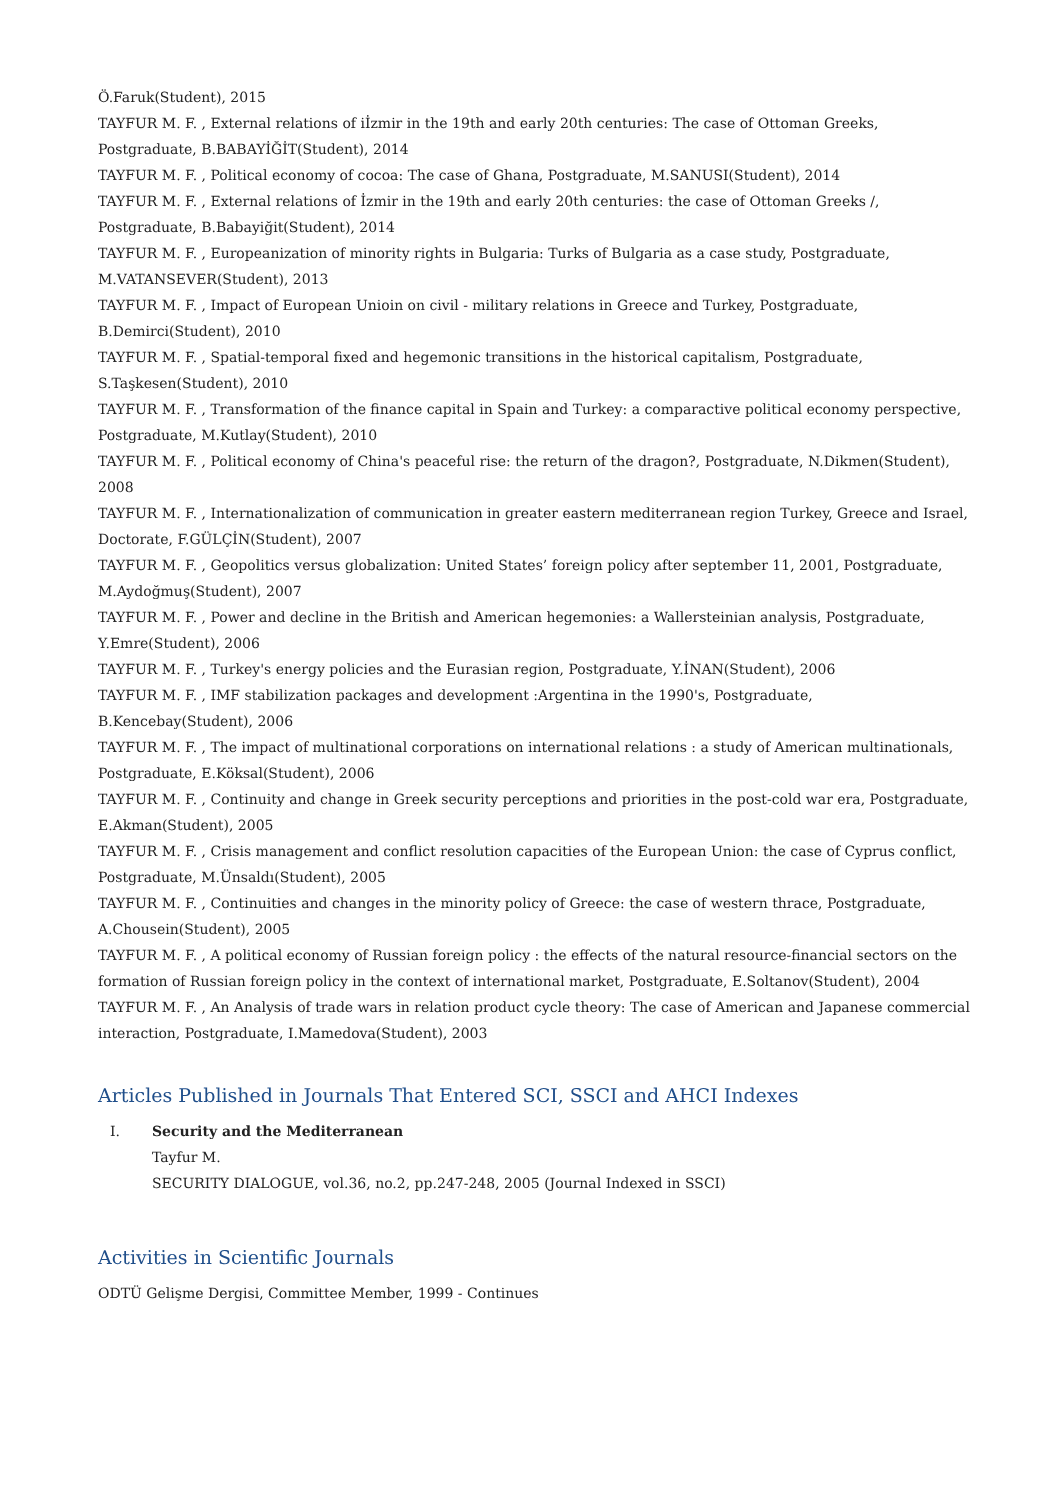Ö.Faruk(Student), 2015
TAYFUR M. F. , External relations of iİzmir in the 19th and early 20th centuries: The case of Ottoman Greeks, Postgraduate, B.BABAYİĞİT(Student), 2014
TAYFUR M. F. , Political economy of cocoa: The case of Ghana, Postgraduate, M.SANUSI(Student), 2014
TAYFUR M. F. , External relations of İzmir in the 19th and early 20th centuries: the case of Ottoman Greeks /, Postgraduate, B.Babayiğit(Student), 2014
TAYFUR M. F. , Europeanization of minority rights in Bulgaria: Turks of Bulgaria as a case study, Postgraduate, M.VATANSEVER(Student), 2013
TAYFUR M. F. , Impact of European Unioin on civil - military relations in Greece and Turkey, Postgraduate, B.Demirci(Student), 2010
TAYFUR M. F. , Spatial-temporal fixed and hegemonic transitions in the historical capitalism, Postgraduate, S.Taşkesen(Student), 2010
TAYFUR M. F. , Transformation of the finance capital in Spain and Turkey: a comparactive political economy perspective, Postgraduate, M.Kutlay(Student), 2010
TAYFUR M. F. , Political economy of China's peaceful rise: the return of the dragon?, Postgraduate, N.Dikmen(Student), 2008
TAYFUR M. F. , Internationalization of communication in greater eastern mediterranean region Turkey, Greece and Israel, Doctorate, F.GÜLÇİN(Student), 2007
TAYFUR M. F. , Geopolitics versus globalization: United States’ foreign policy after september 11, 2001, Postgraduate, M.Aydoğmuş(Student), 2007
TAYFUR M. F. , Power and decline in the British and American hegemonies: a Wallersteinian analysis, Postgraduate, Y.Emre(Student), 2006
TAYFUR M. F. , Turkey's energy policies and the Eurasian region, Postgraduate, Y.İNAN(Student), 2006
TAYFUR M. F. , IMF stabilization packages and development :Argentina in the 1990's, Postgraduate, B.Kencebay(Student), 2006
TAYFUR M. F. , The impact of multinational corporations on international relations : a study of American multinationals, Postgraduate, E.Köksal(Student), 2006
TAYFUR M. F. , Continuity and change in Greek security perceptions and priorities in the post-cold war era, Postgraduate, E.Akman(Student), 2005
TAYFUR M. F. , Crisis management and conflict resolution capacities of the European Union: the case of Cyprus conflict, Postgraduate, M.Ünsaldı(Student), 2005
TAYFUR M. F. , Continuities and changes in the minority policy of Greece: the case of western thrace, Postgraduate, A.Chousein(Student), 2005
TAYFUR M. F. , A political economy of Russian foreign policy : the effects of the natural resource-financial sectors on the formation of Russian foreign policy in the context of international market, Postgraduate, E.Soltanov(Student), 2004
TAYFUR M. F. , An Analysis of trade wars in relation product cycle theory: The case of American and Japanese commercial interaction, Postgraduate, I.Mamedova(Student), 2003
Articles Published in Journals That Entered SCI, SSCI and AHCI Indexes
I. Security and the Mediterranean
Tayfur M.
SECURITY DIALOGUE, vol.36, no.2, pp.247-248, 2005 (Journal Indexed in SSCI)
Activities in Scientific Journals
ODTÜ Gelişme Dergisi, Committee Member, 1999 - Continues